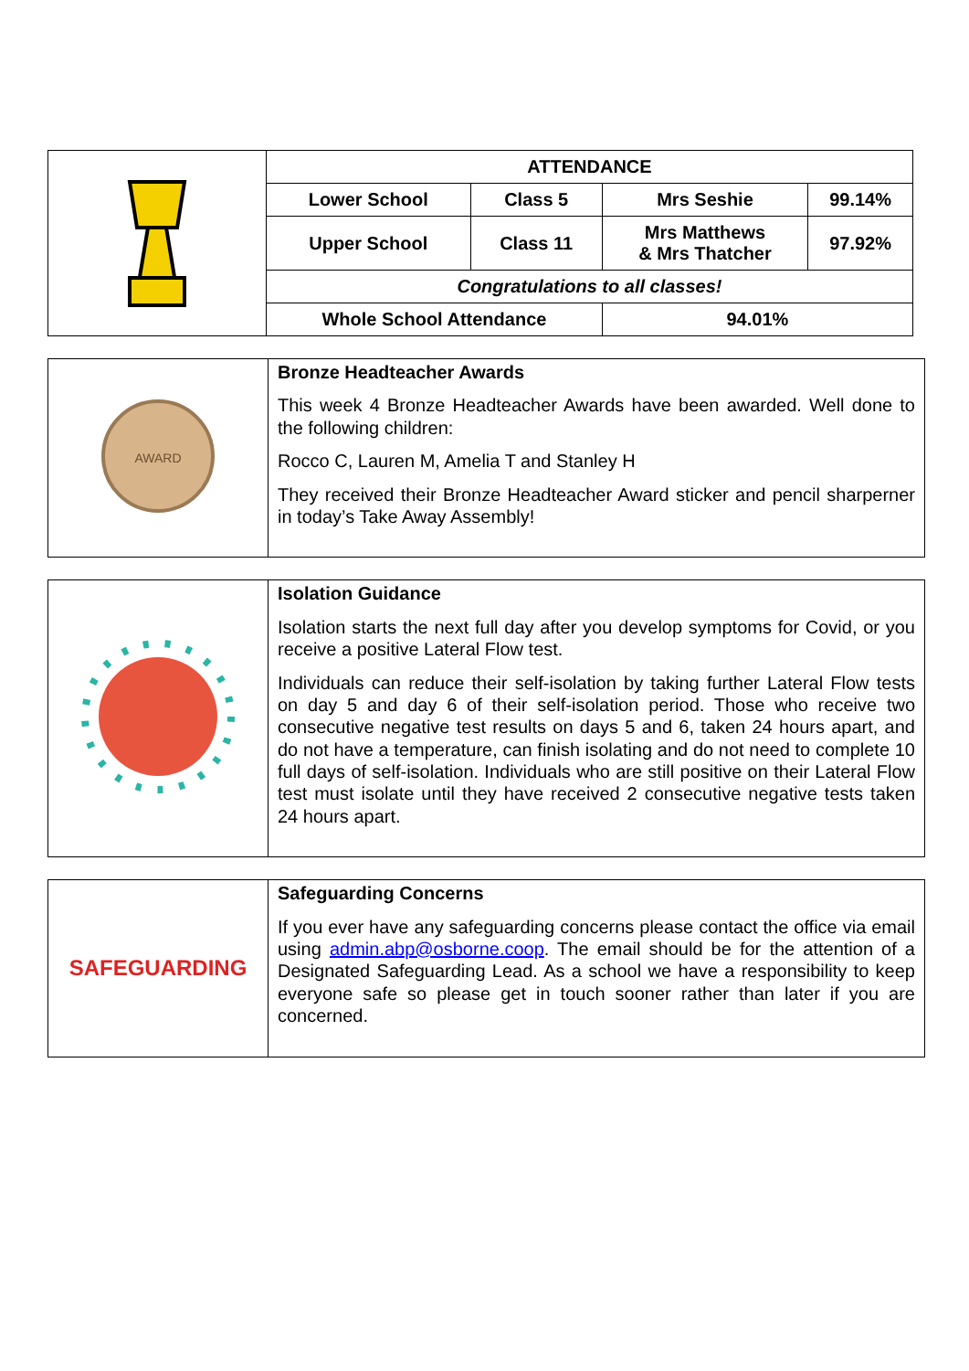| | ATTENDANCE | | | |
| | Lower School | Class 5 | Mrs Seshie | 99.14% |
| | Upper School | Class 11 | Mrs Matthews & Mrs Thatcher | 97.92% |
| | Congratulations to all classes! | | | |
| | Whole School Attendance | | 94.01% | |
| AWARD | Bronze Headteacher Awards This week 4 Bronze Headteacher Awards have been awarded. Well done to the following children: Rocco C, Lauren M, Amelia T and Stanley H They received their Bronze Headteacher Award sticker and pencil sharperner in today’s Take Away Assembly! |
| | Isolation Guidance Isolation starts the next full day after you develop symptoms for Covid, or you receive a positive Lateral Flow test. Individuals can reduce their self-isolation by taking further Lateral Flow tests on day 5 and day 6 of their self-isolation period. Those who receive two consecutive negative test results on days 5 and 6, taken 24 hours apart, and do not have a temperature, can finish isolating and do not need to complete 10 full days of self-isolation. Individuals who are still positive on their Lateral Flow test must isolate until they have received 2 consecutive negative tests taken 24 hours apart. |
| SAFEGUARDING | Safeguarding Concerns If you ever have any safeguarding concerns please contact the office via email using admin.abp@osborne.coop . The email should be for the attention of a Designated Safeguarding Lead. As a school we have a responsibility to keep everyone safe so please get in touch sooner rather than later if you are concerned. |